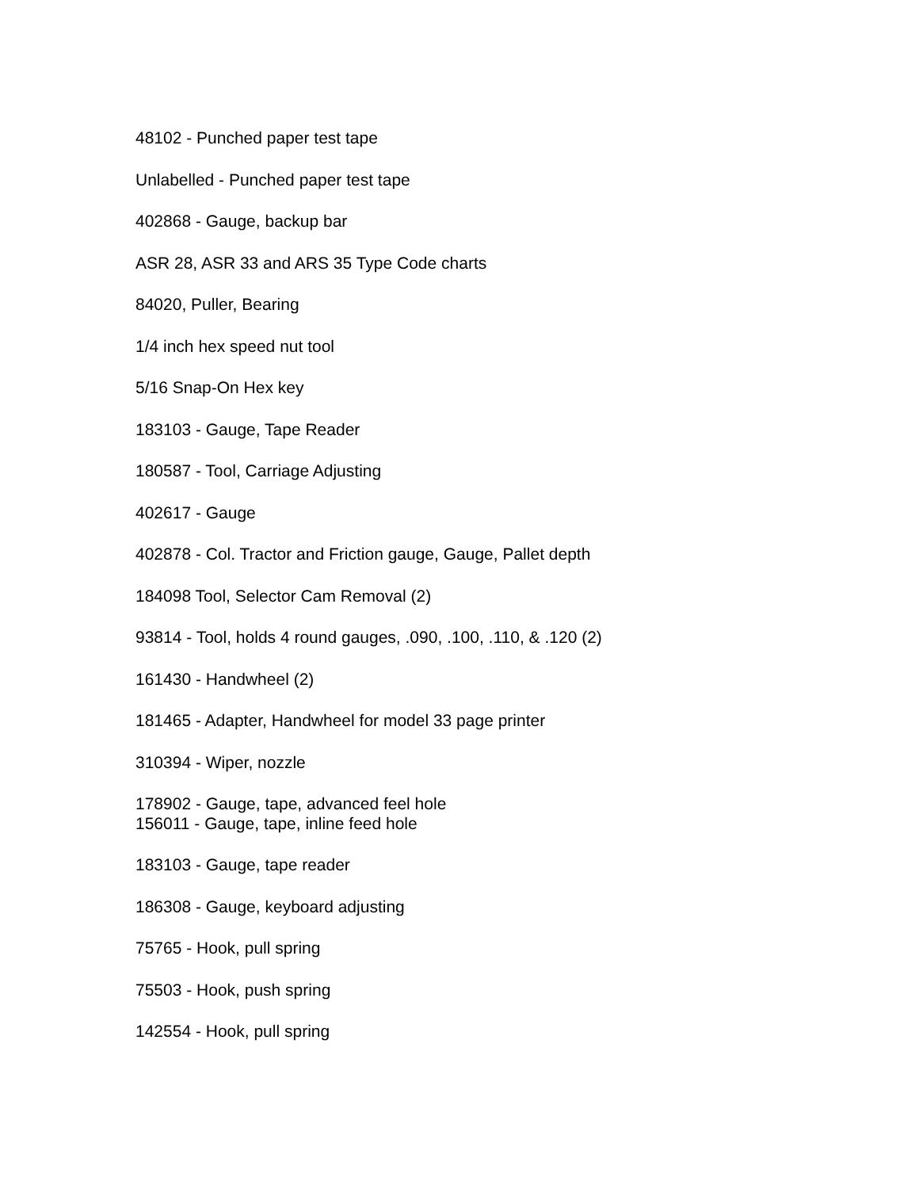48102 - Punched paper test tape
Unlabelled - Punched paper test tape
402868 - Gauge, backup bar
ASR 28, ASR 33 and ARS 35 Type Code charts
84020, Puller, Bearing
1/4 inch hex speed nut tool
5/16 Snap-On Hex key
183103 - Gauge, Tape Reader
180587 - Tool, Carriage Adjusting
402617 - Gauge
402878 - Col. Tractor and Friction gauge, Gauge, Pallet depth
184098 Tool, Selector Cam Removal (2)
93814 - Tool, holds 4 round gauges, .090, .100, .110, & .120 (2)
161430 - Handwheel (2)
181465 - Adapter, Handwheel for model 33 page printer
310394 - Wiper, nozzle
178902 - Gauge, tape, advanced feel hole
156011 - Gauge, tape, inline feed hole
183103 - Gauge, tape reader
186308 - Gauge, keyboard adjusting
75765 - Hook, pull spring
75503 - Hook, push spring
142554 - Hook, pull spring